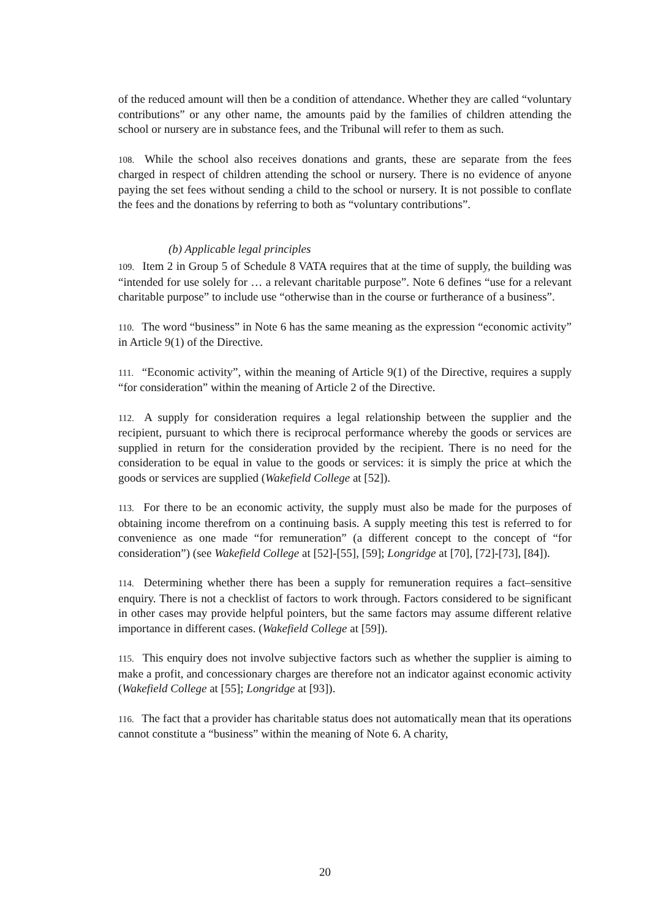of the reduced amount will then be a condition of attendance. Whether they are called “voluntary contributions” or any other name, the amounts paid by the families of children attending the school or nursery are in substance fees, and the Tribunal will refer to them as such.
108. While the school also receives donations and grants, these are separate from the fees charged in respect of children attending the school or nursery. There is no evidence of anyone paying the set fees without sending a child to the school or nursery. It is not possible to conflate the fees and the donations by referring to both as “voluntary contributions”.
(b) Applicable legal principles
109. Item 2 in Group 5 of Schedule 8 VATA requires that at the time of supply, the building was “intended for use solely for … a relevant charitable purpose”. Note 6 defines “use for a relevant charitable purpose” to include use “otherwise than in the course or furtherance of a business”.
110. The word “business” in Note 6 has the same meaning as the expression “economic activity” in Article 9(1) of the Directive.
111. “Economic activity”, within the meaning of Article 9(1) of the Directive, requires a supply “for consideration” within the meaning of Article 2 of the Directive.
112. A supply for consideration requires a legal relationship between the supplier and the recipient, pursuant to which there is reciprocal performance whereby the goods or services are supplied in return for the consideration provided by the recipient. There is no need for the consideration to be equal in value to the goods or services: it is simply the price at which the goods or services are supplied (Wakefield College at [52]).
113. For there to be an economic activity, the supply must also be made for the purposes of obtaining income therefrom on a continuing basis. A supply meeting this test is referred to for convenience as one made “for remuneration” (a different concept to the concept of “for consideration”) (see Wakefield College at [52]-[55], [59]; Longridge at [70], [72]-[73], [84]).
114. Determining whether there has been a supply for remuneration requires a fact–sensitive enquiry. There is not a checklist of factors to work through. Factors considered to be significant in other cases may provide helpful pointers, but the same factors may assume different relative importance in different cases. (Wakefield College at [59]).
115. This enquiry does not involve subjective factors such as whether the supplier is aiming to make a profit, and concessionary charges are therefore not an indicator against economic activity (Wakefield College at [55]; Longridge at [93]).
116. The fact that a provider has charitable status does not automatically mean that its operations cannot constitute a “business” within the meaning of Note 6. A charity,
20